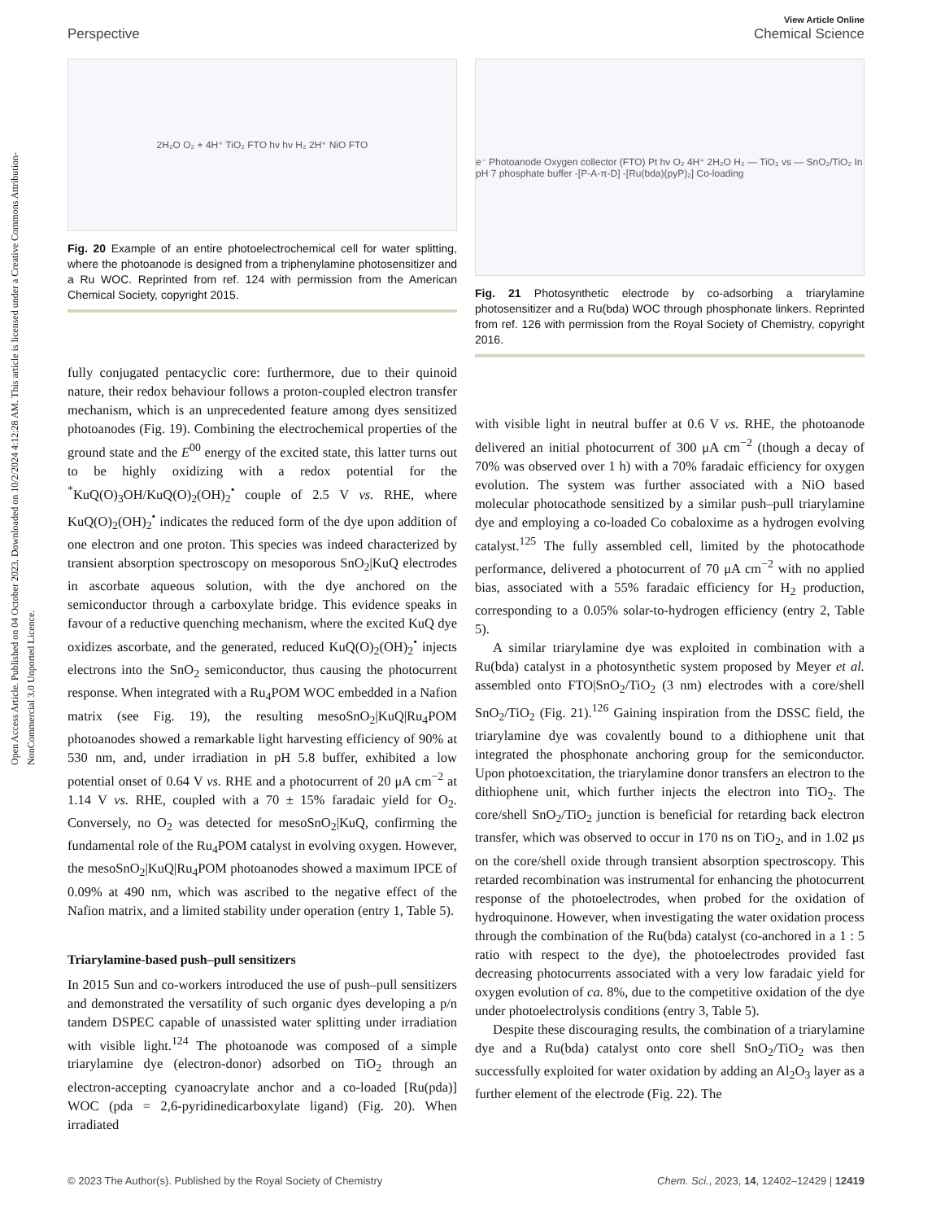Open Access Article. Published on 04 October 2023. Downloaded on 10/2/2024 4:12:28 AM. This article is licensed under a Creative Commons Attribution-NonCommercial 3.0 Unported Licence.
View Article Online
Perspective Chemical Science
2H₂O O₂ + 4H⁺ TiO₂ FTO hν hν H₂ 2H⁺ NiO FTO
Fig. 20 Example of an entire photoelectrochemical cell for water splitting, where the photoanode is designed from a triphenylamine photosensitizer and a Ru WOC. Reprinted from ref. 124 with permission from the American Chemical Society, copyright 2015.
fully conjugated pentacyclic core: furthermore, due to their quinoid nature, their redox behaviour follows a proton-coupled electron transfer mechanism, which is an unprecedented feature among dyes sensitized photoanodes (Fig. 19). Combining the electrochemical properties of the ground state and the E<sup>00</sup> energy of the excited state, this latter turns out to be highly oxidizing with a redox potential for the <sup>*</sup>KuQ(O)<sub>3</sub>OH/KuQ(O)<sub>2</sub>(OH)<sub>2</sub><sup>•</sup> couple of 2.5 V vs. RHE, where KuQ(O)<sub>2</sub>(OH)<sub>2</sub><sup>•</sup> indicates the reduced form of the dye upon addition of one electron and one proton. This species was indeed characterized by transient absorption spectroscopy on mesoporous SnO<sub>2</sub>|KuQ electrodes in ascorbate aqueous solution, with the dye anchored on the semiconductor through a carboxylate bridge. This evidence speaks in favour of a reductive quenching mechanism, where the excited KuQ dye oxidizes ascorbate, and the generated, reduced KuQ(O)<sub>2</sub>(OH)<sub>2</sub><sup>•</sup> injects electrons into the SnO<sub>2</sub> semiconductor, thus causing the photocurrent response. When integrated with a Ru<sub>4</sub>POM WOC embedded in a Nafion matrix (see Fig. 19), the resulting mesoSnO<sub>2</sub>|KuQ|Ru<sub>4</sub>POM photoanodes showed a remarkable light harvesting efficiency of 90% at 530 nm, and, under irradiation in pH 5.8 buffer, exhibited a low potential onset of 0.64 V vs. RHE and a photocurrent of 20 μA cm<sup>−2</sup> at 1.14 V vs. RHE, coupled with a 70 ± 15% faradaic yield for O<sub>2</sub>. Conversely, no O<sub>2</sub> was detected for mesoSnO<sub>2</sub>|KuQ, confirming the fundamental role of the Ru<sub>4</sub>POM catalyst in evolving oxygen. However, the mesoSnO<sub>2</sub>|KuQ|Ru<sub>4</sub>POM photoanodes showed a maximum IPCE of 0.09% at 490 nm, which was ascribed to the negative effect of the Nafion matrix, and a limited stability under operation (entry 1, Table 5).
Triarylamine-based push–pull sensitizers
In 2015 Sun and co-workers introduced the use of push–pull sensitizers and demonstrated the versatility of such organic dyes developing a p/n tandem DSPEC capable of unassisted water splitting under irradiation with visible light.<sup>124</sup> The photoanode was composed of a simple triarylamine dye (electron-donor) adsorbed on TiO<sub>2</sub> through an electron-accepting cyanoacrylate anchor and a co-loaded [Ru(pda)] WOC (pda = 2,6-pyridinedicarboxylate ligand) (Fig. 20). When irradiated
e⁻ Photoanode Oxygen collector (FTO) Pt hν O₂ 4H⁺ 2H₂O H₂ — TiO₂ vs — SnO₂/TiO₂ In pH 7 phosphate buffer -[P-A-π-D] -[Ru(bda)(pyP)₂] Co-loading
Fig. 21 Photosynthetic electrode by co-adsorbing a triarylamine photosensitizer and a Ru(bda) WOC through phosphonate linkers. Reprinted from ref. 126 with permission from the Royal Society of Chemistry, copyright 2016.
with visible light in neutral buffer at 0.6 V vs. RHE, the photoanode delivered an initial photocurrent of 300 μA cm<sup>−2</sup> (though a decay of 70% was observed over 1 h) with a 70% faradaic efficiency for oxygen evolution. The system was further associated with a NiO based molecular photocathode sensitized by a similar push–pull triarylamine dye and employing a co-loaded Co cobaloxime as a hydrogen evolving catalyst.<sup>125</sup> The fully assembled cell, limited by the photocathode performance, delivered a photocurrent of 70 μA cm<sup>−2</sup> with no applied bias, associated with a 55% faradaic efficiency for H<sub>2</sub> production, corresponding to a 0.05% solar-to-hydrogen efficiency (entry 2, Table 5).
A similar triarylamine dye was exploited in combination with a Ru(bda) catalyst in a photosynthetic system proposed by Meyer et al. assembled onto FTO|SnO<sub>2</sub>/TiO<sub>2</sub> (3 nm) electrodes with a core/shell SnO<sub>2</sub>/TiO<sub>2</sub> (Fig. 21).<sup>126</sup> Gaining inspiration from the DSSC field, the triarylamine dye was covalently bound to a dithiophene unit that integrated the phosphonate anchoring group for the semiconductor. Upon photoexcitation, the triarylamine donor transfers an electron to the dithiophene unit, which further injects the electron into TiO<sub>2</sub>. The core/shell SnO<sub>2</sub>/TiO<sub>2</sub> junction is beneficial for retarding back electron transfer, which was observed to occur in 170 ns on TiO<sub>2</sub>, and in 1.02 μs on the core/shell oxide through transient absorption spectroscopy. This retarded recombination was instrumental for enhancing the photocurrent response of the photoelectrodes, when probed for the oxidation of hydroquinone. However, when investigating the water oxidation process through the combination of the Ru(bda) catalyst (co-anchored in a 1 : 5 ratio with respect to the dye), the photoelectrodes provided fast decreasing photocurrents associated with a very low faradaic yield for oxygen evolution of ca. 8%, due to the competitive oxidation of the dye under photoelectrolysis conditions (entry 3, Table 5).
Despite these discouraging results, the combination of a triarylamine dye and a Ru(bda) catalyst onto core shell SnO<sub>2</sub>/TiO<sub>2</sub> was then successfully exploited for water oxidation by adding an Al<sub>2</sub>O<sub>3</sub> layer as a further element of the electrode (Fig. 22). The
© 2023 The Author(s). Published by the Royal Society of Chemistry Chem. Sci., 2023, 14, 12402–12429 | 12419